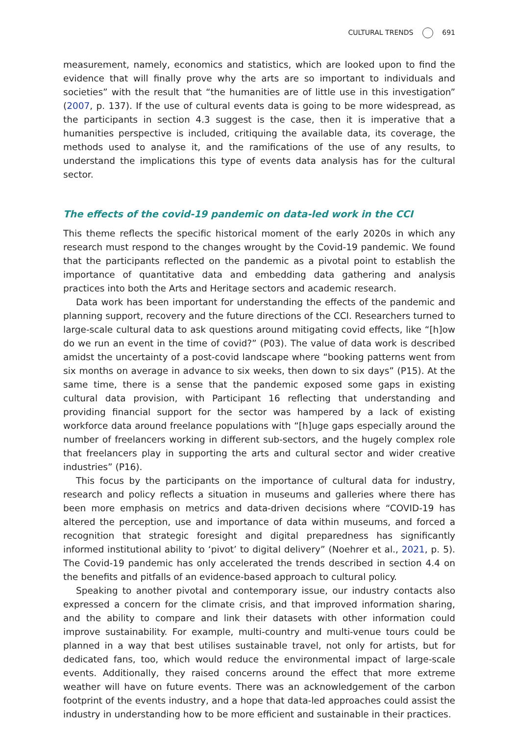CULTURAL TRENDS 691
measurement, namely, economics and statistics, which are looked upon to find the evidence that will finally prove why the arts are so important to individuals and societies” with the result that “the humanities are of little use in this investigation” (2007, p. 137). If the use of cultural events data is going to be more widespread, as the participants in section 4.3 suggest is the case, then it is imperative that a humanities perspective is included, critiquing the available data, its coverage, the methods used to analyse it, and the ramifications of the use of any results, to understand the implications this type of events data analysis has for the cultural sector.
The effects of the covid-19 pandemic on data-led work in the CCI
This theme reflects the specific historical moment of the early 2020s in which any research must respond to the changes wrought by the Covid-19 pandemic. We found that the participants reflected on the pandemic as a pivotal point to establish the importance of quantitative data and embedding data gathering and analysis practices into both the Arts and Heritage sectors and academic research.
Data work has been important for understanding the effects of the pandemic and planning support, recovery and the future directions of the CCI. Researchers turned to large-scale cultural data to ask questions around mitigating covid effects, like “[h]ow do we run an event in the time of covid?” (P03). The value of data work is described amidst the uncertainty of a post-covid landscape where “booking patterns went from six months on average in advance to six weeks, then down to six days” (P15). At the same time, there is a sense that the pandemic exposed some gaps in existing cultural data provision, with Participant 16 reflecting that understanding and providing financial support for the sector was hampered by a lack of existing workforce data around freelance populations with “[h]uge gaps especially around the number of freelancers working in different sub-sectors, and the hugely complex role that freelancers play in supporting the arts and cultural sector and wider creative industries” (P16).
This focus by the participants on the importance of cultural data for industry, research and policy reflects a situation in museums and galleries where there has been more emphasis on metrics and data-driven decisions where “COVID-19 has altered the perception, use and importance of data within museums, and forced a recognition that strategic foresight and digital preparedness has significantly informed institutional ability to ‘pivot’ to digital delivery” (Noehrer et al., 2021, p. 5). The Covid-19 pandemic has only accelerated the trends described in section 4.4 on the benefits and pitfalls of an evidence-based approach to cultural policy.
Speaking to another pivotal and contemporary issue, our industry contacts also expressed a concern for the climate crisis, and that improved information sharing, and the ability to compare and link their datasets with other information could improve sustainability. For example, multi-country and multi-venue tours could be planned in a way that best utilises sustainable travel, not only for artists, but for dedicated fans, too, which would reduce the environmental impact of large-scale events. Additionally, they raised concerns around the effect that more extreme weather will have on future events. There was an acknowledgement of the carbon footprint of the events industry, and a hope that data-led approaches could assist the industry in understanding how to be more efficient and sustainable in their practices.